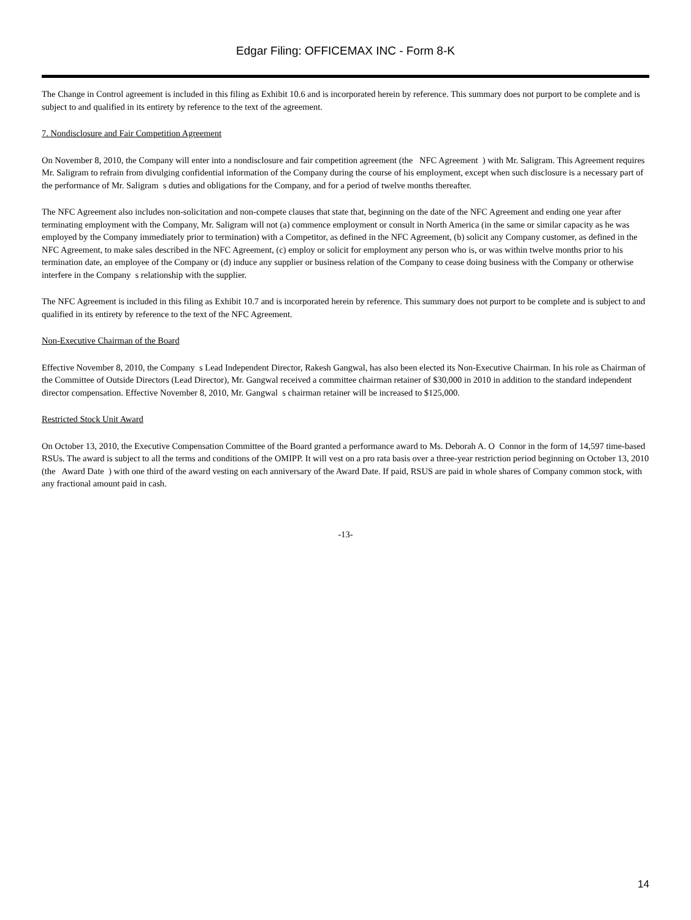Edgar Filing: OFFICEMAX INC - Form 8-K
The Change in Control agreement is included in this filing as Exhibit 10.6 and is incorporated herein by reference. This summary does not purport to be complete and is subject to and qualified in its entirety by reference to the text of the agreement.
7. Nondisclosure and Fair Competition Agreement
On November 8, 2010, the Company will enter into a nondisclosure and fair competition agreement (the NFC Agreement ) with Mr. Saligram. This Agreement requires Mr. Saligram to refrain from divulging confidential information of the Company during the course of his employment, except when such disclosure is a necessary part of the performance of Mr. Saligram s duties and obligations for the Company, and for a period of twelve months thereafter.
The NFC Agreement also includes non-solicitation and non-compete clauses that state that, beginning on the date of the NFC Agreement and ending one year after terminating employment with the Company, Mr. Saligram will not (a) commence employment or consult in North America (in the same or similar capacity as he was employed by the Company immediately prior to termination) with a Competitor, as defined in the NFC Agreement, (b) solicit any Company customer, as defined in the NFC Agreement, to make sales described in the NFC Agreement, (c) employ or solicit for employment any person who is, or was within twelve months prior to his termination date, an employee of the Company or (d) induce any supplier or business relation of the Company to cease doing business with the Company or otherwise interfere in the Company s relationship with the supplier.
The NFC Agreement is included in this filing as Exhibit 10.7 and is incorporated herein by reference. This summary does not purport to be complete and is subject to and qualified in its entirety by reference to the text of the NFC Agreement.
Non-Executive Chairman of the Board
Effective November 8, 2010, the Company s Lead Independent Director, Rakesh Gangwal, has also been elected its Non-Executive Chairman. In his role as Chairman of the Committee of Outside Directors (Lead Director), Mr. Gangwal received a committee chairman retainer of $30,000 in 2010 in addition to the standard independent director compensation. Effective November 8, 2010, Mr. Gangwal s chairman retainer will be increased to $125,000.
Restricted Stock Unit Award
On October 13, 2010, the Executive Compensation Committee of the Board granted a performance award to Ms. Deborah A. O Connor in the form of 14,597 time-based RSUs. The award is subject to all the terms and conditions of the OMIPP. It will vest on a pro rata basis over a three-year restriction period beginning on October 13, 2010 (the Award Date ) with one third of the award vesting on each anniversary of the Award Date. If paid, RSUS are paid in whole shares of Company common stock, with any fractional amount paid in cash.
-13-
14